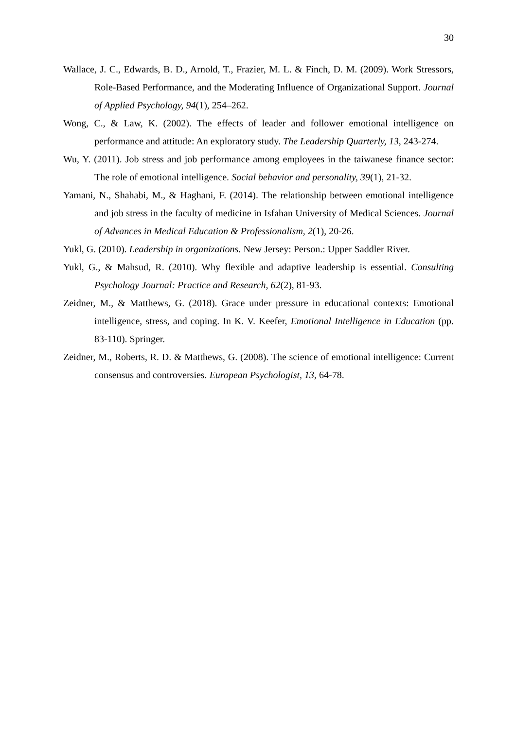30
Wallace, J. C., Edwards, B. D., Arnold, T., Frazier, M. L. & Finch, D. M. (2009). Work Stressors, Role-Based Performance, and the Moderating Influence of Organizational Support. Journal of Applied Psychology, 94(1), 254–262.
Wong, C., & Law, K. (2002). The effects of leader and follower emotional intelligence on performance and attitude: An exploratory study. The Leadership Quarterly, 13, 243-274.
Wu, Y. (2011). Job stress and job performance among employees in the taiwanese finance sector: The role of emotional intelligence. Social behavior and personality, 39(1), 21-32.
Yamani, N., Shahabi, M., & Haghani, F. (2014). The relationship between emotional intelligence and job stress in the faculty of medicine in Isfahan University of Medical Sciences. Journal of Advances in Medical Education & Professionalism, 2(1), 20-26.
Yukl, G. (2010). Leadership in organizations. New Jersey: Person.: Upper Saddler River.
Yukl, G., & Mahsud, R. (2010). Why flexible and adaptive leadership is essential. Consulting Psychology Journal: Practice and Research, 62(2), 81-93.
Zeidner, M., & Matthews, G. (2018). Grace under pressure in educational contexts: Emotional intelligence, stress, and coping. In K. V. Keefer, Emotional Intelligence in Education (pp. 83-110). Springer.
Zeidner, M., Roberts, R. D. & Matthews, G. (2008). The science of emotional intelligence: Current consensus and controversies. European Psychologist, 13, 64-78.